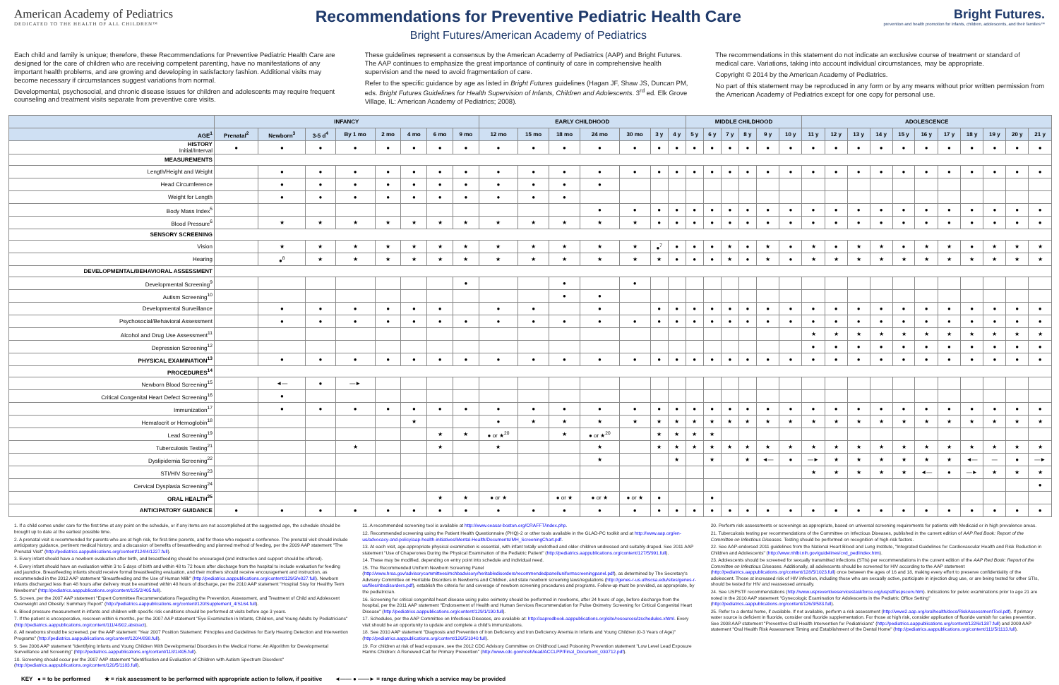American Academy of Pediatrics
DEDICATED TO THE HEALTH OF ALL CHILDREN™
Recommendations for Preventive Pediatric Health Care
Bright Futures/American Academy of Pediatrics
Bright Futures.
prevention and health promotion for infants, children, adolescents, and their families™
Each child and family is unique; therefore, these Recommendations for Preventive Pediatric Health Care are designed for the care of children who are receiving competent parenting, have no manifestations of any important health problems, and are growing and developing in satisfactory fashion. Additional visits may become necessary if circumstances suggest variations from normal.
Developmental, psychosocial, and chronic disease issues for children and adolescents may require frequent counseling and treatment visits separate from preventive care visits.
These guidelines represent a consensus by the American Academy of Pediatrics (AAP) and Bright Futures. The AAP continues to emphasize the great importance of continuity of care in comprehensive health supervision and the need to avoid fragmentation of care.
Refer to the specific guidance by age as listed in Bright Futures guidelines (Hagan JF, Shaw JS, Duncan PM, eds. Bright Futures Guidelines for Health Supervision of Infants, Children and Adolescents. 3<sup>rd</sup> ed. Elk Grove Village, IL: American Academy of Pediatrics; 2008).
The recommendations in this statement do not indicate an exclusive course of treatment or standard of medical care. Variations, taking into account individual circumstances, may be appropriate.
Copyright © 2014 by the American Academy of Pediatrics.
No part of this statement may be reproduced in any form or by any means without prior written permission from the American Academy of Pediatrics except for one copy for personal use.
| | INFANCY | | | | | | | | EARLY CHILDHOOD | | | | | | | MIDDLE CHILDHOOD | | | | | | ADOLESCENCE | | | | | | | | | | |
| --- | --- | --- | --- | --- | --- | --- | --- | --- | --- | --- | --- | --- | --- | --- | --- | --- | --- | --- | --- | --- | --- | --- | --- | --- | --- | --- | --- | --- | --- | --- | --- | --- |
| AGE<sup>1</sup> | Prenatal<sup>2</sup> | Newborn<sup>3</sup> | 3-5 d<sup>4</sup> | By 1 mo | 2 mo | 4 mo | 6 mo | 9 mo | 12 mo | 15 mo | 18 mo | 24 mo | 30 mo | 3 y | 4 y | 5 y | 6 y | 7 y | 8 y | 9 y | 10 y | 11 y | 12 y | 13 y | 14 y | 15 y | 16 y | 17 y | 18 y | 19 y | 20 y | 21 y |
| HISTORY Initial/Interval | ● | ● | ● | ● | ● | ● | ● | ● | ● | ● | ● | ● | ● | ● | ● | ● | ● | ● | ● | ● | ● | ● | ● | ● | ● | ● | ● | ● | ● | ● | ● | ● |
| MEASUREMENTS | | | | | | | | | | | | | | | | | | | | | | | | | | | | | | | | |
| Length/Height and Weight | | ● | ● | ● | ● | ● | ● | ● | ● | ● | ● | ● | ● | ● | ● | ● | ● | ● | ● | ● | ● | ● | ● | ● | ● | ● | ● | ● | ● | ● | ● | ● |
| Head Circumference | | ● | ● | ● | ● | ● | ● | ● | ● | ● | ● | ● | | | | | | | | | | | | | | | | | | | | |
| Weight for Length | | ● | ● | ● | ● | ● | ● | ● | ● | ● | ● | | | | | | | | | | | | | | | | | | | | | |
| Body Mass Index<sup>5</sup> | | | | | | | | | | | | ● | ● | ● | ● | ● | ● | ● | ● | ● | ● | ● | ● | ● | ● | ● | ● | ● | ● | ● | ● | ● |
| Blood Pressure<sup>6</sup> | | ★ | ★ | ★ | ★ | ★ | ★ | ★ | ★ | ★ | ★ | ★ | ★ | ● | ● | ● | ● | ● | ● | ● | ● | ● | ● | ● | ● | ● | ● | ● | ● | ● | ● | ● |
| SENSORY SCREENING | | | | | | | | | | | | | | | | | | | | | | | | | | | | | | | | |
| Vision | | ★ | ★ | ★ | ★ | ★ | ★ | ★ | ★ | ★ | ★ | ★ | ★ | ●<sup>7</sup> | ● | ● | ● | ★ | ● | ★ | ● | ★ | ● | ★ | ★ | ● | ★ | ★ | ● | ★ | ★ | ★ |
| Hearing | | ●<sup>8</sup> | ★ | ★ | ★ | ★ | ★ | ★ | ★ | ★ | ★ | ★ | ★ | ★ | ● | ● | ● | ★ | ● | ★ | ● | ★ | ★ | ★ | ★ | ★ | ★ | ★ | ★ | ★ | ★ | ★ |
| DEVELOPMENTAL/BEHAVIORAL ASSESSMENT | | | | | | | | | | | | | | | | | | | | | | | | | | | | | | | | |
| Developmental Screening<sup>9</sup> | | | | | | | | ● | | | ● | | ● | | | | | | | | | | | | | | | | | | | |
| Autism Screening<sup>10</sup> | | | | | | | | | | | ● | ● | | | | | | | | | | | | | | | | | | | | |
| Developmental Surveillance | | ● | ● | ● | ● | ● | ● | | ● | ● | | ● | | ● | ● | ● | ● | ● | ● | ● | ● | ● | ● | ● | ● | ● | ● | ● | ● | ● | ● | ● |
| Psychosocial/Behavioral Assessment | | ● | ● | ● | ● | ● | ● | ● | ● | ● | ● | ● | ● | ● | ● | ● | ● | ● | ● | ● | ● | ● | ● | ● | ● | ● | ● | ● | ● | ● | ● | ● |
| Alcohol and Drug Use Assessment<sup>11</sup> | | | | | | | | | | | | | | | | | | | | | | ★ | ★ | ★ | ★ | ★ | ★ | ★ | ★ | ★ | ★ | ★ |
| Depression Screening<sup>12</sup> | | | | | | | | | | | | | | | | | | | | | | ● | ● | ● | ● | ● | ● | ● | ● | ● | ● | ● |
| PHYSICAL EXAMINATION<sup>13</sup> | | ● | ● | ● | ● | ● | ● | ● | ● | ● | ● | ● | ● | ● | ● | ● | ● | ● | ● | ● | ● | ● | ● | ● | ● | ● | ● | ● | ● | ● | ● | ● |
| PROCEDURES<sup>14</sup> | | | | | | | | | | | | | | | | | | | | | | | | | | | | | | | | |
| Newborn Blood Screening<sup>15</sup> | | ◄— | ● | —► | | | | | | | | | | | | | | | | | | | | | | | | | | | | |
| Critical Congenital Heart Defect Screening<sup>16</sup> | | ● | | | | | | | | | | | | | | | | | | | | | | | | | | | | | | |
| Immunization<sup>17</sup> | | ● | ● | ● | ● | ● | ● | ● | ● | ● | ● | ● | ● | ● | ● | ● | ● | ● | ● | ● | ● | ● | ● | ● | ● | ● | ● | ● | ● | ● | ● | ● |
| Hematocrit or Hemoglobin<sup>18</sup> | | | | | | ★ | | | ● | ★ | ★ | ★ | ★ | ★ | ★ | ★ | ★ | ★ | ★ | ★ | ★ | ★ | ★ | ★ | ★ | ★ | ★ | ★ | ★ | ★ | ★ | ★ |
| Lead Screening<sup>19</sup> | | | | | | | ★ | ★ | ● or ★<sup>20</sup> | | ★ | ● or ★<sup>20</sup> | | ★ | ★ | ★ | ★ | | | | | | | | | | | | | | | |
| Tuberculosis Testing<sup>21</sup> | | | | ★ | | | ★ | | ★ | | | ★ | | ★ | ★ | ★ | ★ | ★ | ★ | ★ | ★ | ★ | ★ | ★ | ★ | ★ | ★ | ★ | ★ | ★ | ★ | ★ |
| Dyslipidemia Screening<sup>22</sup> | | | | | | | | | | | | ★ | | | ★ | | ★ | | ★ | ◄— | ● | —► | ★ | ★ | ★ | ★ | ★ | ★ | ◄— | — | ● | —► |
| STI/HIV Screening<sup>23</sup> | | | | | | | | | | | | | | | | | | | | | | ★ | ★ | ★ | ★ | ★ | ◄— | ● | —► | ★ | ★ | ★ |
| Cervical Dysplasia Screening<sup>24</sup> | | | | | | | | | | | | | | | | | | | | | | | | | | | | | | | | ● |
| ORAL HEALTH<sup>25</sup> | | | | | | | ★ | ★ | ● or ★ | | ● or ★ | ● or ★ | ● or ★ | ● | | | ● | | | | | | | | | | | | | | | |
| ANTICIPATORY GUIDANCE | ● | ● | ● | ● | ● | ● | ● | ● | ● | ● | ● | ● | ● | ● | ● | ● | ● | ● | ● | ● | ● | ● | ● | ● | ● | ● | ● | ● | ● | ● | ● | ● |
1. If a child comes under care for the first time at any point on the schedule, or if any items are not accomplished at the suggested age, the schedule should be brought up to date at the earliest possible time.
2. A prenatal visit is recommended for parents who are at high risk, for first-time parents, and for those who request a conference. The prenatal visit should include anticipatory guidance, pertinent medical history, and a discussion of benefits of breastfeeding and planned method of feeding, per the 2009 AAP statement "The Prenatal Visit" (http://pediatrics.aappublications.org/content/124/4/1227.full).
3. Every infant should have a newborn evaluation after birth, and breastfeeding should be encouraged (and instruction and support should be offered).
4. Every infant should have an evaluation within 3 to 5 days of birth and within 48 to 72 hours after discharge from the hospital to include evaluation for feeding and jaundice. Breastfeeding infants should receive formal breastfeeding evaluation, and their mothers should receive encouragement and instruction, as recommended in the 2012 AAP statement "Breastfeeding and the Use of Human Milk" (http://pediatrics.aappublications.org/content/129/3/e827.full). Newborn infants discharged less than 48 hours after delivery must be examined within 48 hours of discharge, per the 2010 AAP statement "Hospital Stay for Healthy Term Newborns" (http://pediatrics.aappublications.org/content/125/2/405.full).
5. Screen, per the 2007 AAP statement "Expert Committee Recommendations Regarding the Prevention, Assessment, and Treatment of Child and Adolescent Overweight and Obesity: Summary Report" (http://pediatrics.aappublications.org/content/120/Supplement_4/S164.full).
6. Blood pressure measurement in infants and children with specific risk conditions should be performed at visits before age 3 years.
7. If the patient is uncooperative, rescreen within 6 months, per the 2007 AAP statement "Eye Examination in Infants, Children, and Young Adults by Pediatricians" (http://pediatrics.aappublications.org/content/111/4/902.abstract).
8. All newborns should be screened, per the AAP statement "Year 2007 Position Statement: Principles and Guidelines for Early Hearing Detection and Intervention Programs" (http://pediatrics.aappublications.org/content/120/4/898.full).
9. See 2006 AAP statement "Identifying Infants and Young Children With Developmental Disorders in the Medical Home: An Algorithm for Developmental Surveillance and Screening" (http://pediatrics.aappublications.org/content/118/1/405.full).
10. Screening should occur per the 2007 AAP statement "Identification and Evaluation of Children with Autism Spectrum Disorders" (http://pediatrics.aappublications.org/content/120/5/1183.full).
11. A recommended screening tool is available at http://www.ceasar-boston.org/CRAFFT/index.php.
12. Recommended screening using the Patient Health Questionnaire (PHQ)-2 or other tools available in the GLAD-PC toolkit and at http://www.aap.org/en-us/advocacy-and-policy/aap-health-initiatives/Mental-Health/Documents/MH_ScreeningChart.pdf.
13. At each visit, age-appropriate physical examination is essential, with infant totally unclothed and older children undressed and suitably draped. See 2011 AAP statement "Use of Chaperones During the Physical Examination of the Pediatric Patient" (http://pediatrics.aappublications.org/content/127/5/991.full).
14. These may be modified, depending on entry point into schedule and individual need.
15. The Recommended Uniform Newborn Screening Panel (http://www.hrsa.gov/advisorycommittees/mchbadvisory/heritabledisorders/recommendedpanel/uniformscreeningpanel.pdf), as determined by The Secretary's Advisory Committee on Heritable Disorders in Newborns and Children, and state newborn screening laws/regulations (http://genes-r-us.uthscsa.edu/sites/genes-r-us/files/nbsdisorders.pdf), establish the criteria for and coverage of newborn screening procedures and programs. Follow-up must be provided, as appropriate, by the pediatrician.
16. Screening for critical congenital heart disease using pulse oximetry should be performed in newborns, after 24 hours of age, before discharge from the hospital, per the 2011 AAP statement "Endorsement of Health and Human Services Recommendation for Pulse Oximetry Screening for Critical Congenital Heart Disease" (http://pediatrics.aappublications.org/content/129/1/190.full).
17. Schedules, per the AAP Committee on Infectious Diseases, are available at: http://aapredbook.aappublications.org/site/resources/izschedules.xhtml. Every visit should be an opportunity to update and complete a child's immunizations.
18. See 2010 AAP statement "Diagnosis and Prevention of Iron Deficiency and Iron Deficiency Anemia in Infants and Young Children (0-3 Years of Age)" (http://pediatrics.aappublications.org/content/126/5/1040.full).
19. For children at risk of lead exposure, see the 2012 CDC Advisory Committee on Childhood Lead Poisoning Prevention statement "Low Level Lead Exposure Harms Children: A Renewed Call for Primary Prevention" (http://www.cdc.gov/nceh/lead/ACCLPP/Final_Document_030712.pdf).
20. Perform risk assessments or screenings as appropriate, based on universal screening requirements for patients with Medicaid or in high prevalence areas.
21. Tuberculosis testing per recommendations of the Committee on Infectious Diseases, published in the current edition of AAP Red Book: Report of the Committee on Infectious Diseases. Testing should be performed on recognition of high-risk factors.
22. See AAP-endorsed 2011 guidelines from the National Heart Blood and Lung Institute, "Integrated Guidelines for Cardiovascular Health and Risk Reduction in Children and Adolescents" (http://www.nhlbi.nih.gov/guidelines/cvd_ped/index.htm).
23. Adolescents should be screened for sexually transmitted infections (STIs) per recommendations in the current edition of the AAP Red Book: Report of the Committee on Infectious Diseases. Additionally, all adolescents should be screened for HIV according to the AAP statement (http://pediatrics.aappublications.org/content/128/5/1023.full) once between the ages of 16 and 18, making every effort to preserve confidentiality of the adolescent. Those at increased risk of HIV infection, including those who are sexually active, participate in injection drug use, or are being tested for other STIs, should be tested for HIV and reassessed annually.
24. See USPSTF recommendations (http://www.uspreventiveservicestaskforce.org/uspstf/uspscerv.htm). Indications for pelvic examinations prior to age 21 are noted in the 2010 AAP statement "Gynecologic Examination for Adolescents in the Pediatric Office Setting" (http://pediatrics.aappublications.org/content/126/3/583.full).
25. Refer to a dental home, if available. If not available, perform a risk assessment (http://www2.aap.org/oralhealth/docs/RiskAssessmentTool.pdf). If primary water source is deficient in fluoride, consider oral fluoride supplementation. For those at high risk, consider application of fluoride varnish for caries prevention. See 2008 AAP statement "Preventive Oral Health Intervention for Pediatricians" (http://pediatrics.aappublications.org/content/122/6/1387.full) and 2009 AAP statement "Oral Health Risk Assessment Timing and Establishment of the Dental Home" (http://pediatrics.aappublications.org/content/111/5/1113.full).
KEY ● = to be performed ★ = risk assessment to be performed with appropriate action to follow, if positive ◄—— ● ——► = range during which a service may be provided